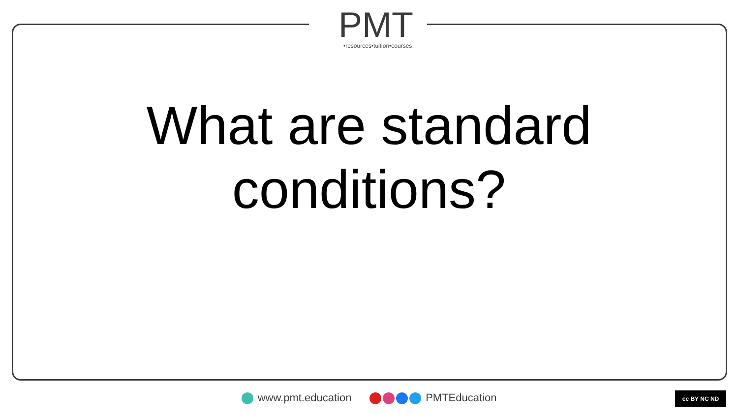PMT
•resources•tuition•courses
What are standard
conditions?
www.pmt.education PMTEducation cc BY NC ND